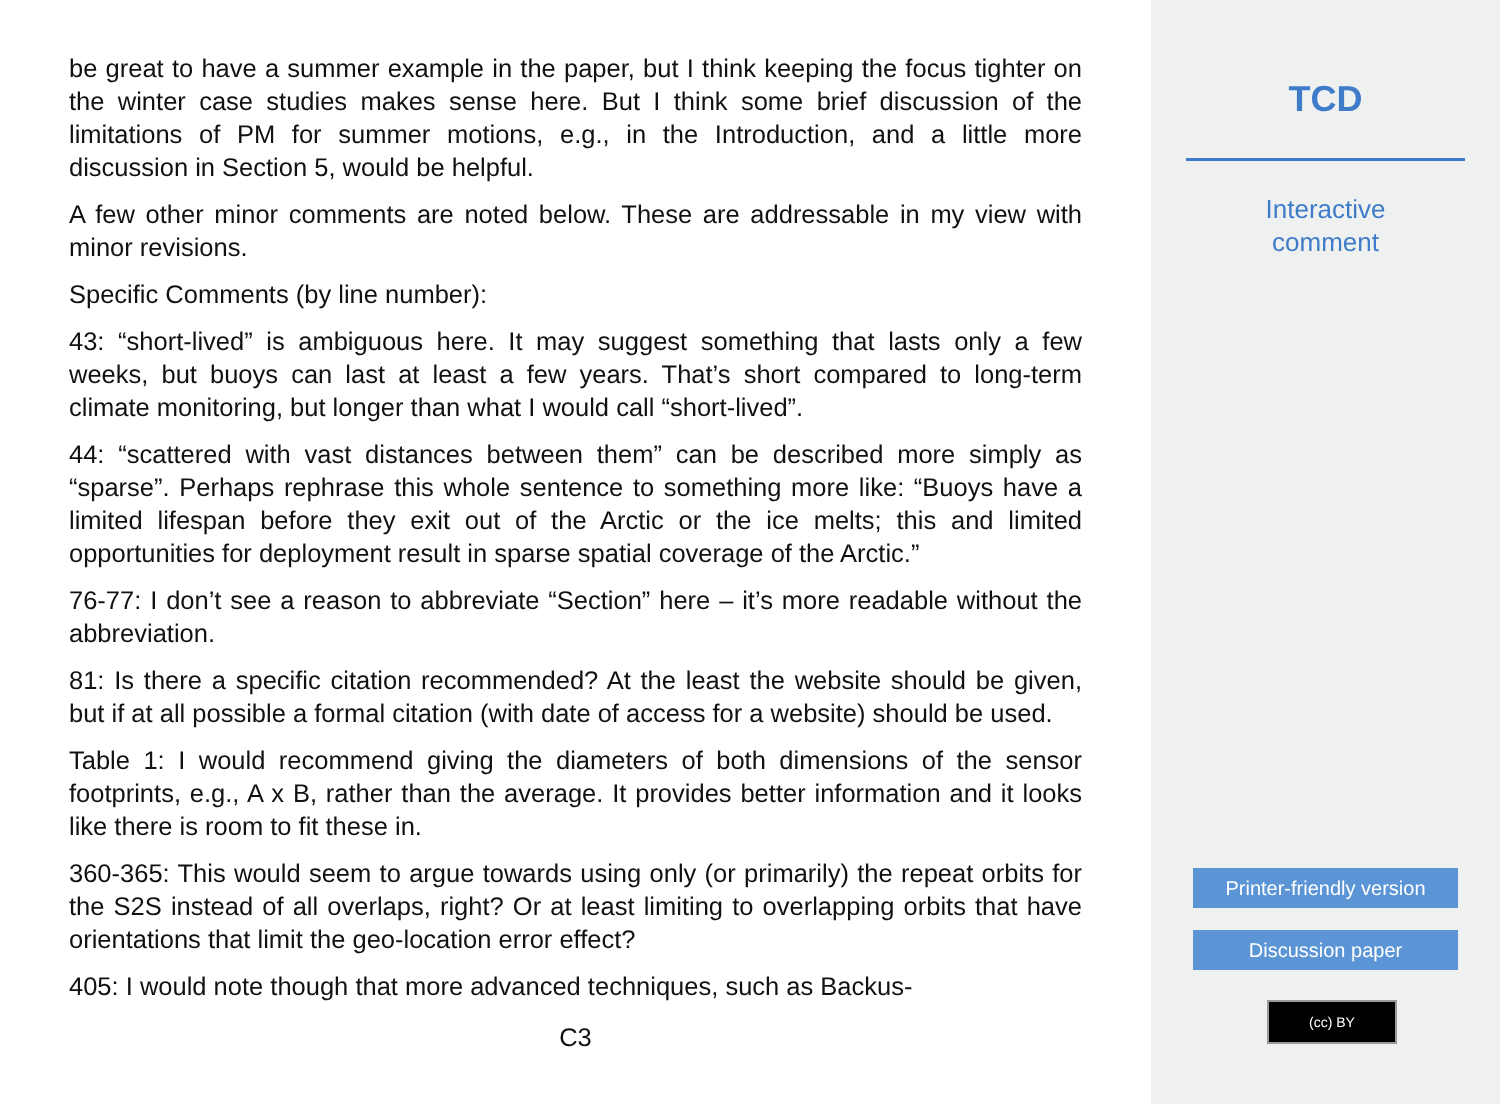be great to have a summer example in the paper, but I think keeping the focus tighter on the winter case studies makes sense here. But I think some brief discussion of the limitations of PM for summer motions, e.g., in the Introduction, and a little more discussion in Section 5, would be helpful.
A few other minor comments are noted below. These are addressable in my view with minor revisions.
Specific Comments (by line number):
43: “short-lived” is ambiguous here. It may suggest something that lasts only a few weeks, but buoys can last at least a few years. That’s short compared to long-term climate monitoring, but longer than what I would call “short-lived”.
44: “scattered with vast distances between them” can be described more simply as “sparse”. Perhaps rephrase this whole sentence to something more like: “Buoys have a limited lifespan before they exit out of the Arctic or the ice melts; this and limited opportunities for deployment result in sparse spatial coverage of the Arctic.”
76-77: I don’t see a reason to abbreviate “Section” here – it’s more readable without the abbreviation.
81: Is there a specific citation recommended? At the least the website should be given, but if at all possible a formal citation (with date of access for a website) should be used.
Table 1: I would recommend giving the diameters of both dimensions of the sensor footprints, e.g., A x B, rather than the average. It provides better information and it looks like there is room to fit these in.
360-365: This would seem to argue towards using only (or primarily) the repeat orbits for the S2S instead of all overlaps, right? Or at least limiting to overlapping orbits that have orientations that limit the geo-location error effect?
405: I would note though that more advanced techniques, such as Backus-
C3
TCD
Interactive
comment
Printer-friendly version
Discussion paper
(cc) BY